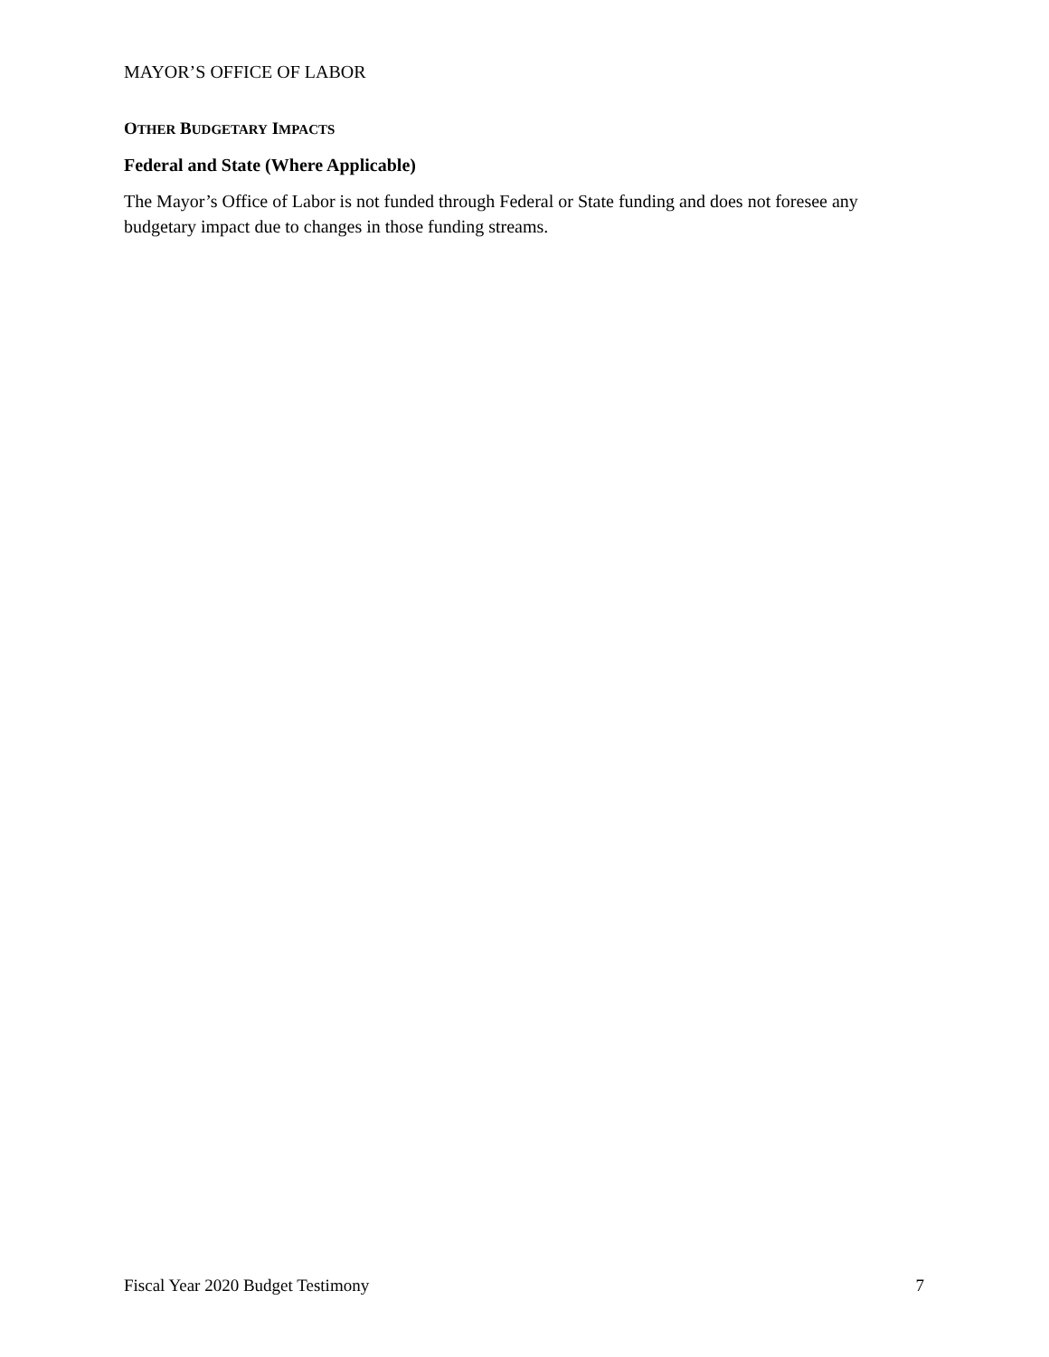MAYOR’S OFFICE OF LABOR
OTHER BUDGETARY IMPACTS
Federal and State (Where Applicable)
The Mayor’s Office of Labor is not funded through Federal or State funding and does not foresee any budgetary impact due to changes in those funding streams.
Fiscal Year 2020 Budget Testimony 7